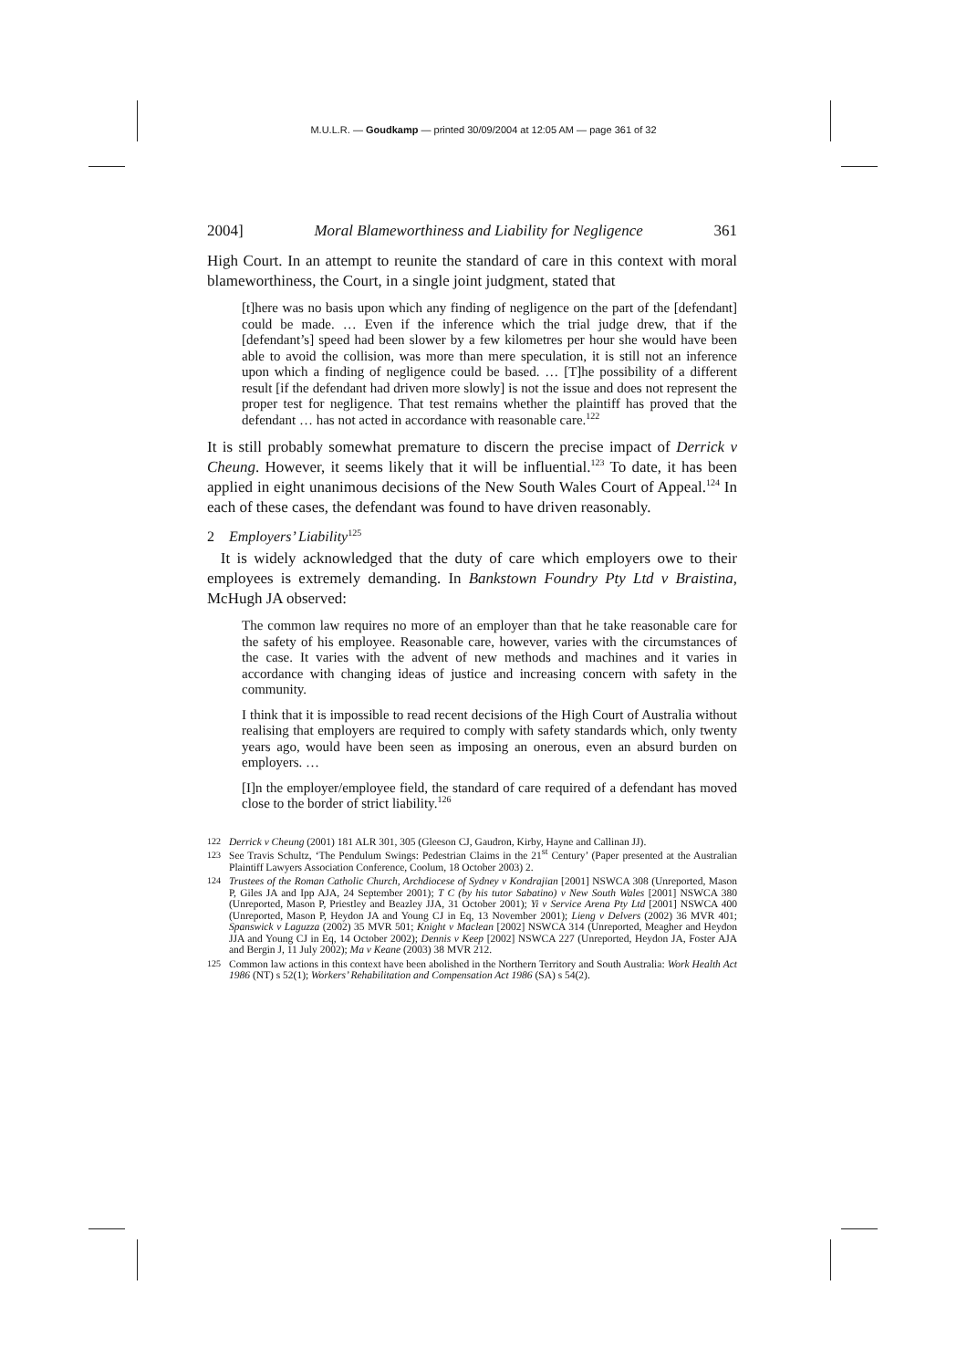M.U.L.R. — Goudkamp — printed 30/09/2004 at 12:05 AM — page 361 of 32
2004] Moral Blameworthiness and Liability for Negligence 361
High Court. In an attempt to reunite the standard of care in this context with moral blameworthiness, the Court, in a single joint judgment, stated that
[t]here was no basis upon which any finding of negligence on the part of the [defendant] could be made. … Even if the inference which the trial judge drew, that if the [defendant’s] speed had been slower by a few kilometres per hour she would have been able to avoid the collision, was more than mere speculation, it is still not an inference upon which a finding of negligence could be based. … [T]he possibility of a different result [if the defendant had driven more slowly] is not the issue and does not represent the proper test for negligence. That test remains whether the plaintiff has proved that the defendant … has not acted in accordance with reasonable care.<sup>122</sup>
It is still probably somewhat premature to discern the precise impact of Derrick v Cheung. However, it seems likely that it will be influential.<sup>123</sup> To date, it has been applied in eight unanimous decisions of the New South Wales Court of Appeal.<sup>124</sup> In each of these cases, the defendant was found to have driven reasonably.
2 Employers’ Liability<sup>125</sup>
It is widely acknowledged that the duty of care which employers owe to their employees is extremely demanding. In Bankstown Foundry Pty Ltd v Braistina, McHugh JA observed:
The common law requires no more of an employer than that he take reasonable care for the safety of his employee. Reasonable care, however, varies with the circumstances of the case. It varies with the advent of new methods and machines and it varies in accordance with changing ideas of justice and increasing concern with safety in the community.
I think that it is impossible to read recent decisions of the High Court of Australia without realising that employers are required to comply with safety standards which, only twenty years ago, would have been seen as imposing an onerous, even an absurd burden on employers. …
[I]n the employer/employee field, the standard of care required of a defendant has moved close to the border of strict liability.<sup>126</sup>
122 Derrick v Cheung (2001) 181 ALR 301, 305 (Gleeson CJ, Gaudron, Kirby, Hayne and Callinan JJ).
123 See Travis Schultz, ‘The Pendulum Swings: Pedestrian Claims in the 21<sup>st</sup> Century’ (Paper presented at the Australian Plaintiff Lawyers Association Conference, Coolum, 18 October 2003) 2.
124 Trustees of the Roman Catholic Church, Archdiocese of Sydney v Kondrajian [2001] NSWCA 308 (Unreported, Mason P, Giles JA and Ipp AJA, 24 September 2001); T C (by his tutor Sabatino) v New South Wales [2001] NSWCA 380 (Unreported, Mason P, Priestley and Beazley JJA, 31 October 2001); Yi v Service Arena Pty Ltd [2001] NSWCA 400 (Unreported, Mason P, Heydon JA and Young CJ in Eq, 13 November 2001); Lieng v Delvers (2002) 36 MVR 401; Spanswick v Laguzza (2002) 35 MVR 501; Knight v Maclean [2002] NSWCA 314 (Unreported, Meagher and Heydon JJA and Young CJ in Eq, 14 October 2002); Dennis v Keep [2002] NSWCA 227 (Unreported, Heydon JA, Foster AJA and Bergin J, 11 July 2002); Ma v Keane (2003) 38 MVR 212.
125 Common law actions in this context have been abolished in the Northern Territory and South Australia: Work Health Act 1986 (NT) s 52(1); Workers’ Rehabilitation and Compensation Act 1986 (SA) s 54(2).